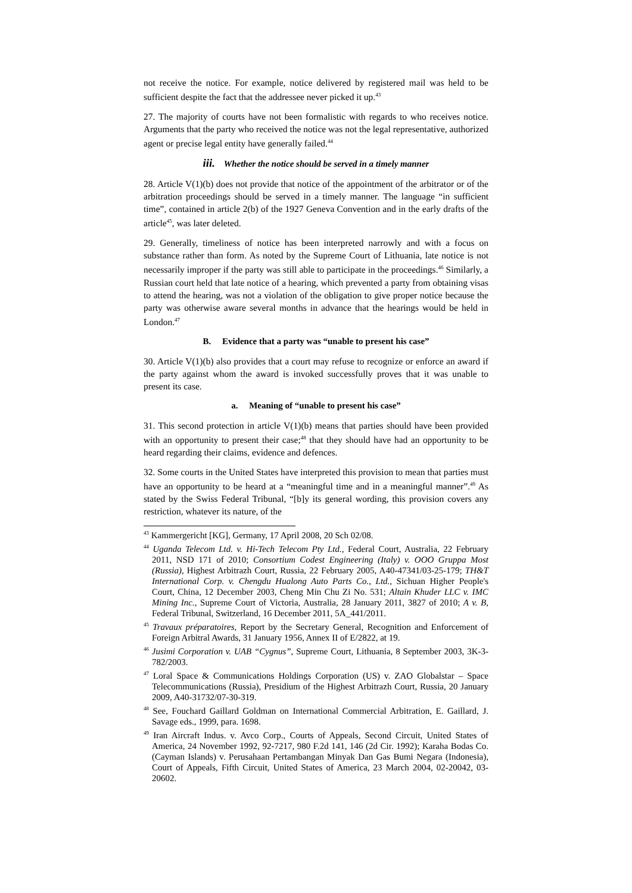not receive the notice. For example, notice delivered by registered mail was held to be sufficient despite the fact that the addressee never picked it up.<sup>43</sup>
27. The majority of courts have not been formalistic with regards to who receives notice. Arguments that the party who received the notice was not the legal representative, authorized agent or precise legal entity have generally failed.<sup>44</sup>
iii. Whether the notice should be served in a timely manner
28. Article V(1)(b) does not provide that notice of the appointment of the arbitrator or of the arbitration proceedings should be served in a timely manner. The language “in sufficient time”, contained in article 2(b) of the 1927 Geneva Convention and in the early drafts of the article<sup>45</sup>, was later deleted.
29. Generally, timeliness of notice has been interpreted narrowly and with a focus on substance rather than form. As noted by the Supreme Court of Lithuania, late notice is not necessarily improper if the party was still able to participate in the proceedings.<sup>46</sup> Similarly, a Russian court held that late notice of a hearing, which prevented a party from obtaining visas to attend the hearing, was not a violation of the obligation to give proper notice because the party was otherwise aware several months in advance that the hearings would be held in London.<sup>47</sup>
B. Evidence that a party was “unable to present his case”
30. Article V(1)(b) also provides that a court may refuse to recognize or enforce an award if the party against whom the award is invoked successfully proves that it was unable to present its case.
a. Meaning of “unable to present his case”
31. This second protection in article V(1)(b) means that parties should have been provided with an opportunity to present their case;<sup>48</sup> that they should have had an opportunity to be heard regarding their claims, evidence and defences.
32. Some courts in the United States have interpreted this provision to mean that parties must have an opportunity to be heard at a “meaningful time and in a meaningful manner”.<sup>49</sup> As stated by the Swiss Federal Tribunal, “[b]y its general wording, this provision covers any restriction, whatever its nature, of the
<sup>43</sup> Kammergericht [KG], Germany, 17 April 2008, 20 Sch 02/08.
<sup>44</sup> Uganda Telecom Ltd. v. Hi-Tech Telecom Pty Ltd., Federal Court, Australia, 22 February 2011, NSD 171 of 2010; Consortium Codest Engineering (Italy) v. OOO Gruppa Most (Russia), Highest Arbitrazh Court, Russia, 22 February 2005, A40-47341/03-25-179; TH&T International Corp. v. Chengdu Hualong Auto Parts Co., Ltd., Sichuan Higher People's Court, China, 12 December 2003, Cheng Min Chu Zi No. 531; Altain Khuder LLC v. IMC Mining Inc., Supreme Court of Victoria, Australia, 28 January 2011, 3827 of 2010; A v. B, Federal Tribunal, Switzerland, 16 December 2011, 5A_441/2011.
<sup>45</sup> Travaux préparatoires, Report by the Secretary General, Recognition and Enforcement of Foreign Arbitral Awards, 31 January 1956, Annex II of E/2822, at 19.
<sup>46</sup> Jusimi Corporation v. UAB “Cygnus”, Supreme Court, Lithuania, 8 September 2003, 3K-3-782/2003.
<sup>47</sup> Loral Space & Communications Holdings Corporation (US) v. ZAO Globalstar – Space Telecommunications (Russia), Presidium of the Highest Arbitrazh Court, Russia, 20 January 2009, A40-31732/07-30-319.
<sup>48</sup> See, Fouchard Gaillard Goldman on International Commercial Arbitration, E. Gaillard, J. Savage eds., 1999, para. 1698.
<sup>49</sup> Iran Aircraft Indus. v. Avco Corp., Courts of Appeals, Second Circuit, United States of America, 24 November 1992, 92-7217, 980 F.2d 141, 146 (2d Cir. 1992); Karaha Bodas Co. (Cayman Islands) v. Perusahaan Pertambangan Minyak Dan Gas Bumi Negara (Indonesia), Court of Appeals, Fifth Circuit, United States of America, 23 March 2004, 02-20042, 03-20602.